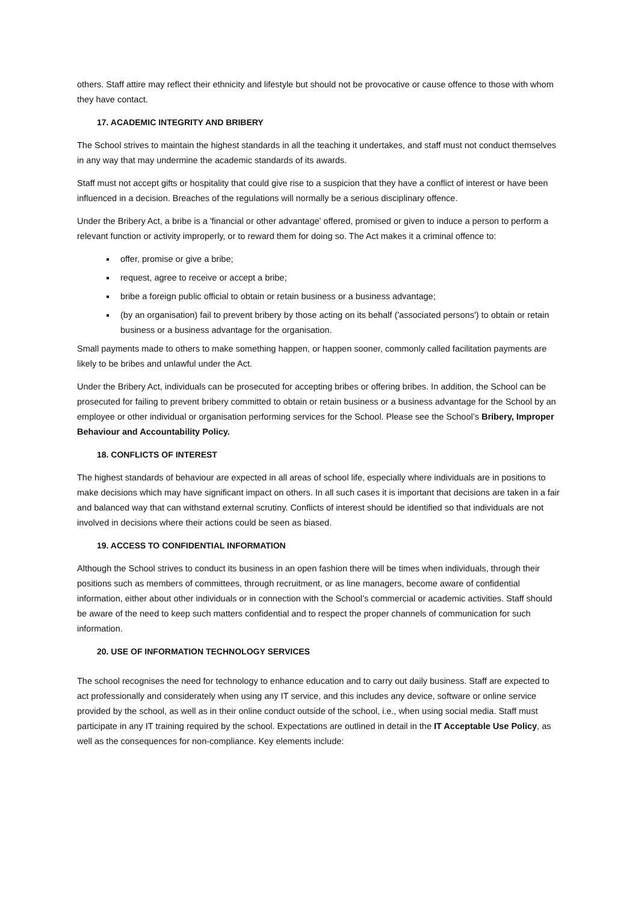others. Staff attire may reflect their ethnicity and lifestyle but should not be provocative or cause offence to those with whom they have contact.
17. ACADEMIC INTEGRITY AND BRIBERY
The School strives to maintain the highest standards in all the teaching it undertakes, and staff must not conduct themselves in any way that may undermine the academic standards of its awards.
Staff must not accept gifts or hospitality that could give rise to a suspicion that they have a conflict of interest or have been influenced in a decision. Breaches of the regulations will normally be a serious disciplinary offence.
Under the Bribery Act, a bribe is a 'financial or other advantage' offered, promised or given to induce a person to perform a relevant function or activity improperly, or to reward them for doing so. The Act makes it a criminal offence to:
offer, promise or give a bribe;
request, agree to receive or accept a bribe;
bribe a foreign public official to obtain or retain business or a business advantage;
(by an organisation) fail to prevent bribery by those acting on its behalf ('associated persons') to obtain or retain business or a business advantage for the organisation.
Small payments made to others to make something happen, or happen sooner, commonly called facilitation payments are likely to be bribes and unlawful under the Act.
Under the Bribery Act, individuals can be prosecuted for accepting bribes or offering bribes. In addition, the School can be prosecuted for failing to prevent bribery committed to obtain or retain business or a business advantage for the School by an employee or other individual or organisation performing services for the School. Please see the School’s Bribery, Improper Behaviour and Accountability Policy.
18. CONFLICTS OF INTEREST
The highest standards of behaviour are expected in all areas of school life, especially where individuals are in positions to make decisions which may have significant impact on others. In all such cases it is important that decisions are taken in a fair and balanced way that can withstand external scrutiny. Conflicts of interest should be identified so that individuals are not involved in decisions where their actions could be seen as biased.
19. ACCESS TO CONFIDENTIAL INFORMATION
Although the School strives to conduct its business in an open fashion there will be times when individuals, through their positions such as members of committees, through recruitment, or as line managers, become aware of confidential information, either about other individuals or in connection with the School’s commercial or academic activities. Staff should be aware of the need to keep such matters confidential and to respect the proper channels of communication for such information.
20. USE OF INFORMATION TECHNOLOGY SERVICES
The school recognises the need for technology to enhance education and to carry out daily business. Staff are expected to act professionally and considerately when using any IT service, and this includes any device, software or online service provided by the school, as well as in their online conduct outside of the school, i.e., when using social media. Staff must participate in any IT training required by the school. Expectations are outlined in detail in the IT Acceptable Use Policy, as well as the consequences for non-compliance. Key elements include: